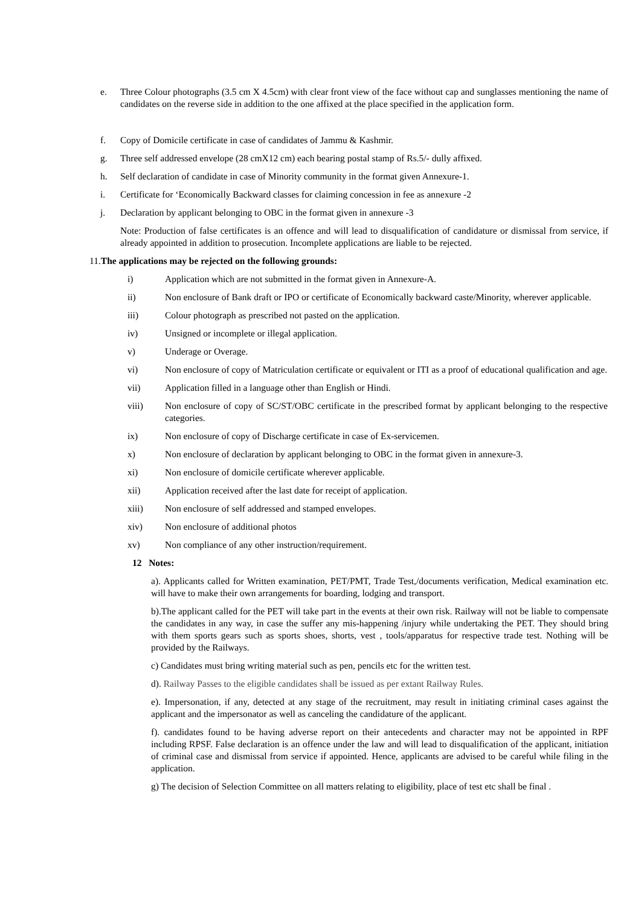e. Three Colour photographs (3.5 cm X 4.5cm) with clear front view of the face without cap and sunglasses mentioning the name of candidates on the reverse side in addition to the one affixed at the place specified in the application form.
f. Copy of Domicile certificate in case of candidates of Jammu & Kashmir.
g. Three self addressed envelope (28 cmX12 cm) each bearing postal stamp of Rs.5/- dully affixed.
h. Self declaration of candidate in case of Minority community in the format given Annexure-1.
i. Certificate for ‘Economically Backward classes for claiming concession in fee as annexure -2
j. Declaration by applicant belonging to OBC in the format given in annexure -3
Note: Production of false certificates is an offence and will lead to disqualification of candidature or dismissal from service, if already appointed in addition to prosecution. Incomplete applications are liable to be rejected.
11. The applications may be rejected on the following grounds:
i) Application which are not submitted in the format given in Annexure-A.
ii) Non enclosure of Bank draft or IPO or certificate of Economically backward caste/Minority, wherever applicable.
iii) Colour photograph as prescribed not pasted on the application.
iv) Unsigned or incomplete or illegal application.
v) Underage or Overage.
vi) Non enclosure of copy of Matriculation certificate or equivalent or ITI as a proof of educational qualification and age.
vii) Application filled in a language other than English or Hindi.
viii) Non enclosure of copy of SC/ST/OBC certificate in the prescribed format by applicant belonging to the respective categories.
ix) Non enclosure of copy of Discharge certificate in case of Ex-servicemen.
x) Non enclosure of declaration by applicant belonging to OBC in the format given in annexure-3.
xi) Non enclosure of domicile certificate wherever applicable.
xii) Application received after the last date for receipt of application.
xiii) Non enclosure of self addressed and stamped envelopes.
xiv) Non enclosure of additional photos
xv) Non compliance of any other instruction/requirement.
12 Notes:
a). Applicants called for Written examination, PET/PMT, Trade Test,/documents verification, Medical examination etc. will have to make their own arrangements for boarding, lodging and transport.
b).The applicant called for the PET will take part in the events at their own risk. Railway will not be liable to compensate the candidates in any way, in case the suffer any mis-happening /injury while undertaking the PET. They should bring with them sports gears such as sports shoes, shorts, vest , tools/apparatus for respective trade test. Nothing will be provided by the Railways.
c) Candidates must bring writing material such as pen, pencils etc for the written test.
d). Railway Passes to the eligible candidates shall be issued as per extant Railway Rules.
e). Impersonation, if any, detected at any stage of the recruitment, may result in initiating criminal cases against the applicant and the impersonator as well as canceling the candidature of the applicant.
f). candidates found to be having adverse report on their antecedents and character may not be appointed in RPF including RPSF. False declaration is an offence under the law and will lead to disqualification of the applicant, initiation of criminal case and dismissal from service if appointed. Hence, applicants are advised to be careful while filing in the application.
g) The decision of Selection Committee on all matters relating to eligibility, place of test etc shall be final .